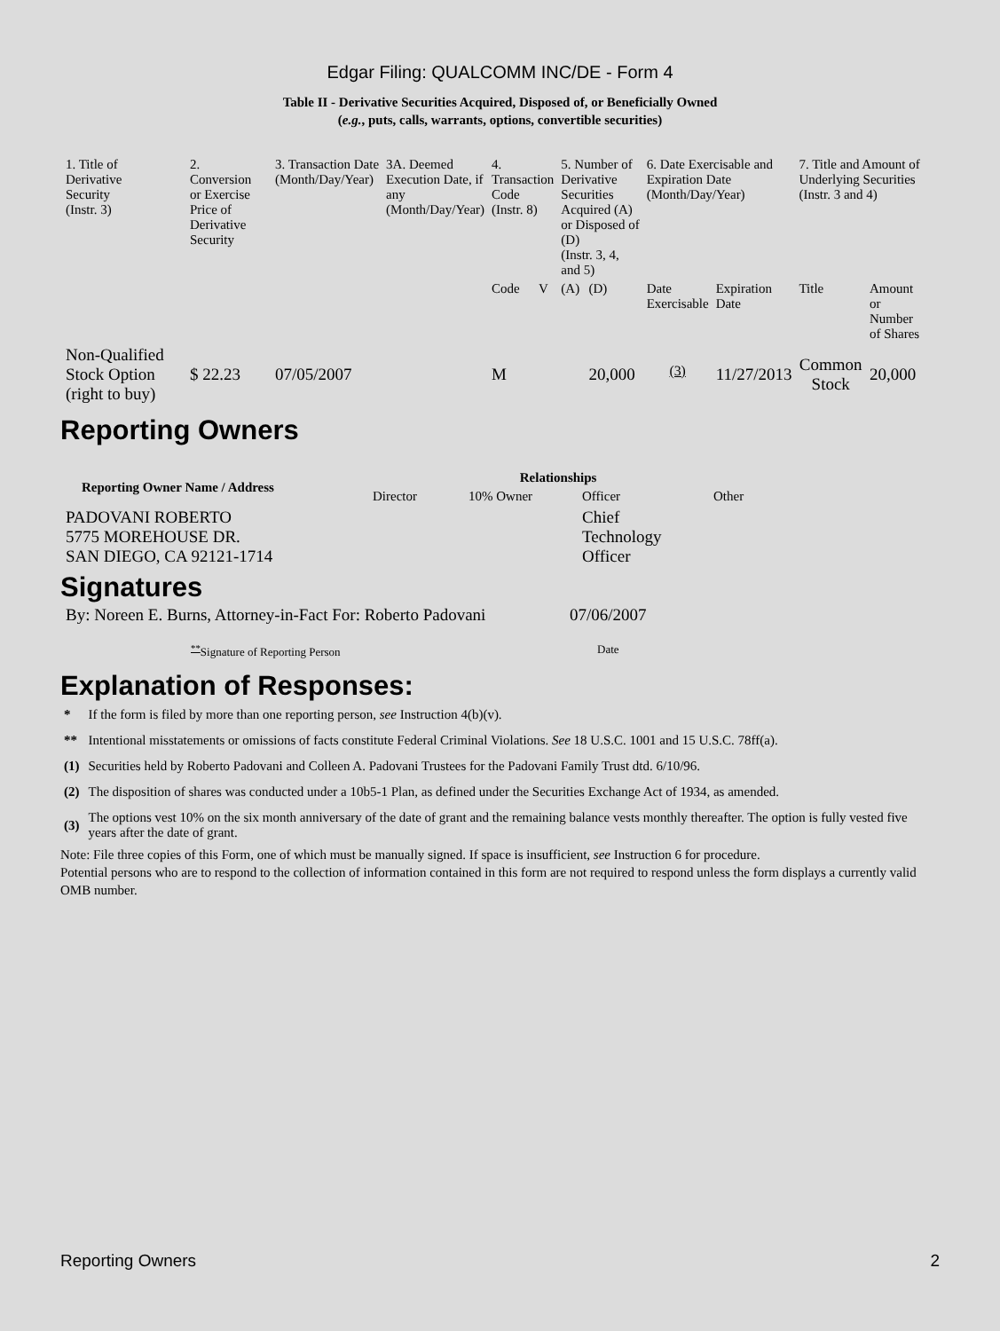Edgar Filing: QUALCOMM INC/DE - Form 4
Table II - Derivative Securities Acquired, Disposed of, or Beneficially Owned
(e.g., puts, calls, warrants, options, convertible securities)
| 1. Title of Derivative Security (Instr. 3) | 2. Conversion or Exercise Price of Derivative Security | 3. Transaction Date (Month/Day/Year) | 3A. Deemed Execution Date, if any (Month/Day/Year) | 4. Transaction Code (Instr. 8) | | 5. Number of Derivative Securities Acquired (A) or Disposed of (D) (Instr. 3, 4, and 5) | | 6. Date Exercisable and Expiration Date (Month/Day/Year) | | 7. Title and Amount of Underlying Securities (Instr. 3 and 4) | |
| --- | --- | --- | --- | --- | --- | --- | --- | --- | --- | --- | --- |
| | | | | Code | V | (A) | (D) | Date Exercisable | Expiration Date | Title | Amount or Number of Shares |
| Non-Qualified Stock Option (right to buy) | $ 22.23 | 07/05/2007 | | M | | | 20,000 | <sup>(3)</sup> | 11/27/2013 | Common Stock | 20,000 |
Reporting Owners
| Reporting Owner Name / Address | Relationships | | | |
| --- | --- | --- | --- | --- |
| | Director | 10% Owner | Officer | Other |
| PADOVANI ROBERTO 5775 MOREHOUSE DR. SAN DIEGO, CA 92121-1714 | | | Chief Technology Officer | |
Signatures
| By: Noreen E. Burns, Attorney-in-Fact For: Roberto Padovani | 07/06/2007 |
| <sup>**</sup> Signature of Reporting Person | Date |
Explanation of Responses:
| * | If the form is filed by more than one reporting person, see Instruction 4(b)(v). |
| ** | Intentional misstatements or omissions of facts constitute Federal Criminal Violations. See 18 U.S.C. 1001 and 15 U.S.C. 78ff(a). |
| (1) | Securities held by Roberto Padovani and Colleen A. Padovani Trustees for the Padovani Family Trust dtd. 6/10/96. |
| (2) | The disposition of shares was conducted under a 10b5-1 Plan, as defined under the Securities Exchange Act of 1934, as amended. |
| (3) | The options vest 10% on the six month anniversary of the date of grant and the remaining balance vests monthly thereafter. The option is fully vested five years after the date of grant. |
Note: File three copies of this Form, one of which must be manually signed. If space is insufficient, see Instruction 6 for procedure.
Potential persons who are to respond to the collection of information contained in this form are not required to respond unless the form displays a currently valid OMB number.
Reporting Owners 2